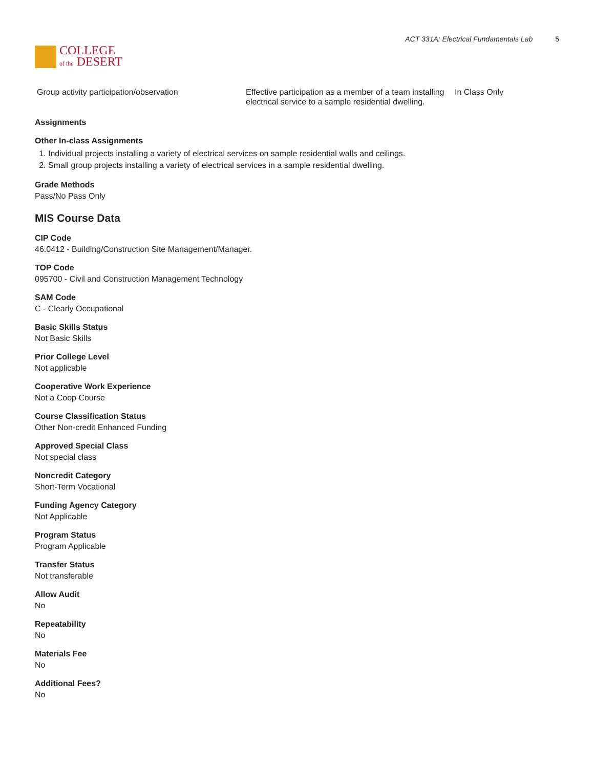COLLEGE
of the DESERT
ACT 331A: Electrical Fundamentals Lab 5
| Group activity participation/observation | Effective participation as a member of a team installing electrical service to a sample residential dwelling. | In Class Only |
Assignments
Other In-class Assignments
1. Individual projects installing a variety of electrical services on sample residential walls and ceilings.
2. Small group projects installing a variety of electrical services in a sample residential dwelling.
Grade Methods
Pass/No Pass Only
MIS Course Data
CIP Code
46.0412 - Building/Construction Site Management/Manager.
TOP Code
095700 - Civil and Construction Management Technology
SAM Code
C - Clearly Occupational
Basic Skills Status
Not Basic Skills
Prior College Level
Not applicable
Cooperative Work Experience
Not a Coop Course
Course Classification Status
Other Non-credit Enhanced Funding
Approved Special Class
Not special class
Noncredit Category
Short-Term Vocational
Funding Agency Category
Not Applicable
Program Status
Program Applicable
Transfer Status
Not transferable
Allow Audit
No
Repeatability
No
Materials Fee
No
Additional Fees?
No